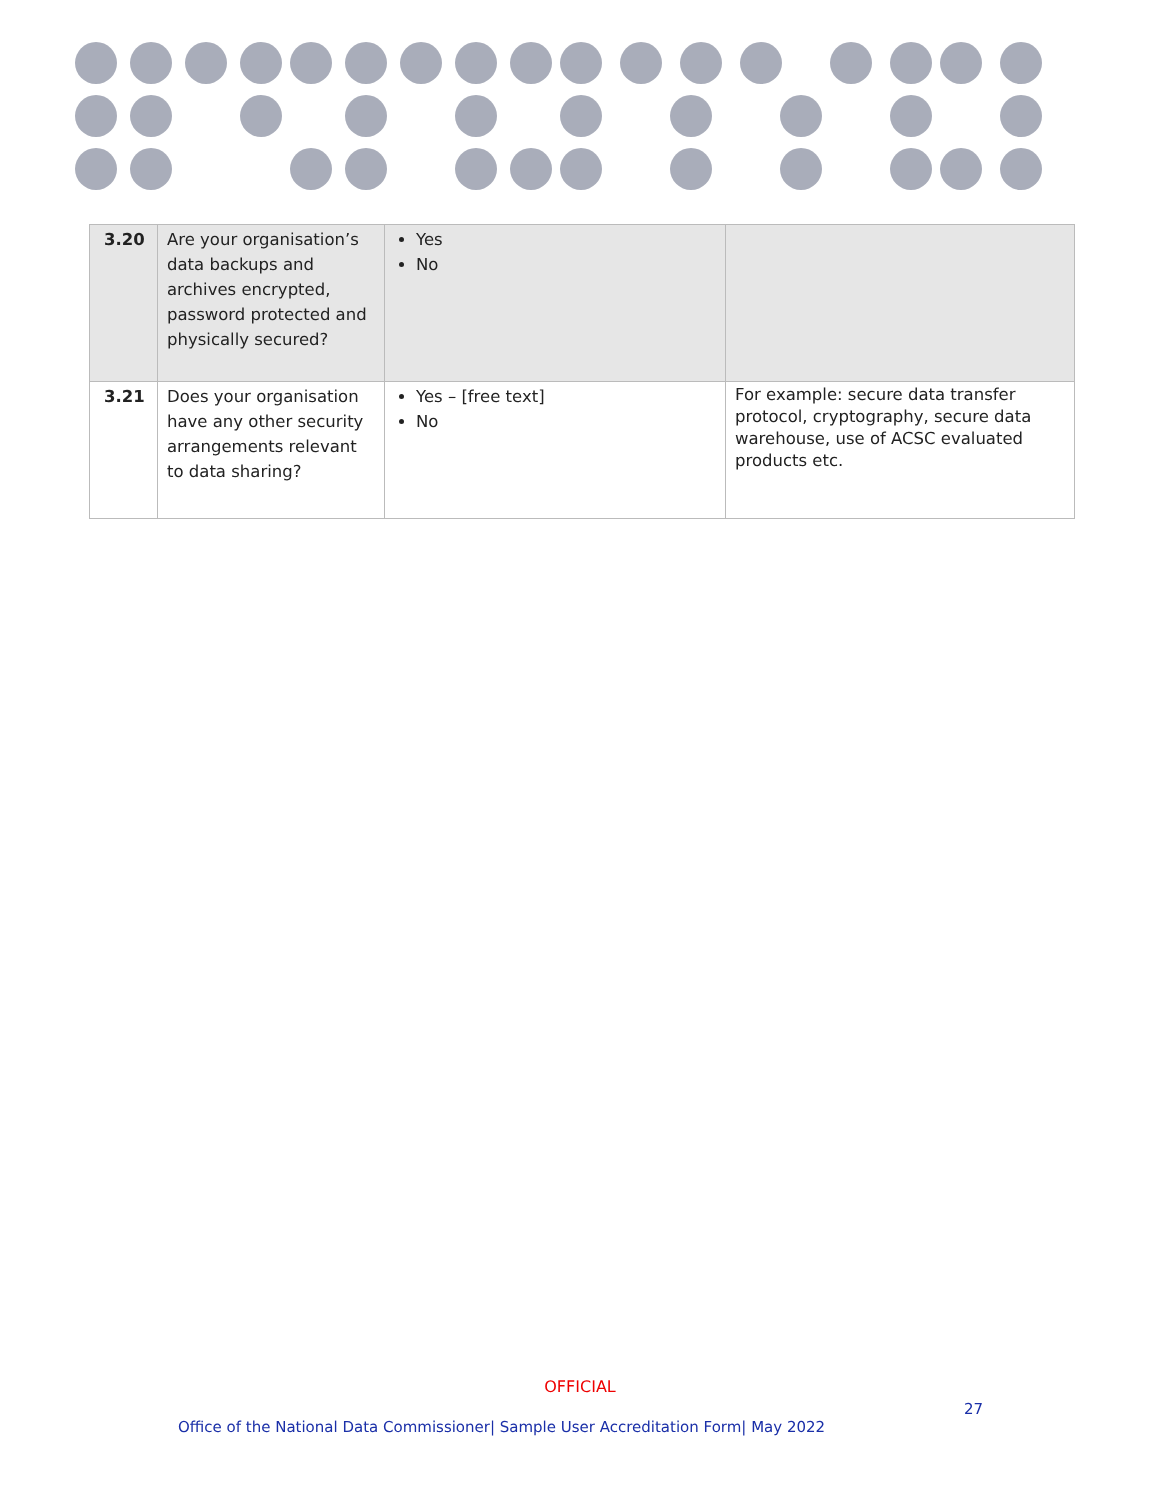| 3.20 | Are your organisation’s data backups and archives encrypted, password protected and physically secured? | Yes No | |
| 3.21 | Does your organisation have any other security arrangements relevant to data sharing? | Yes – [free text] No | For example: secure data transfer protocol, cryptography, secure data warehouse, use of ACSC evaluated products etc. |
OFFICIAL
27
Office of the National Data Commissioner| Sample User Accreditation Form| May 2022